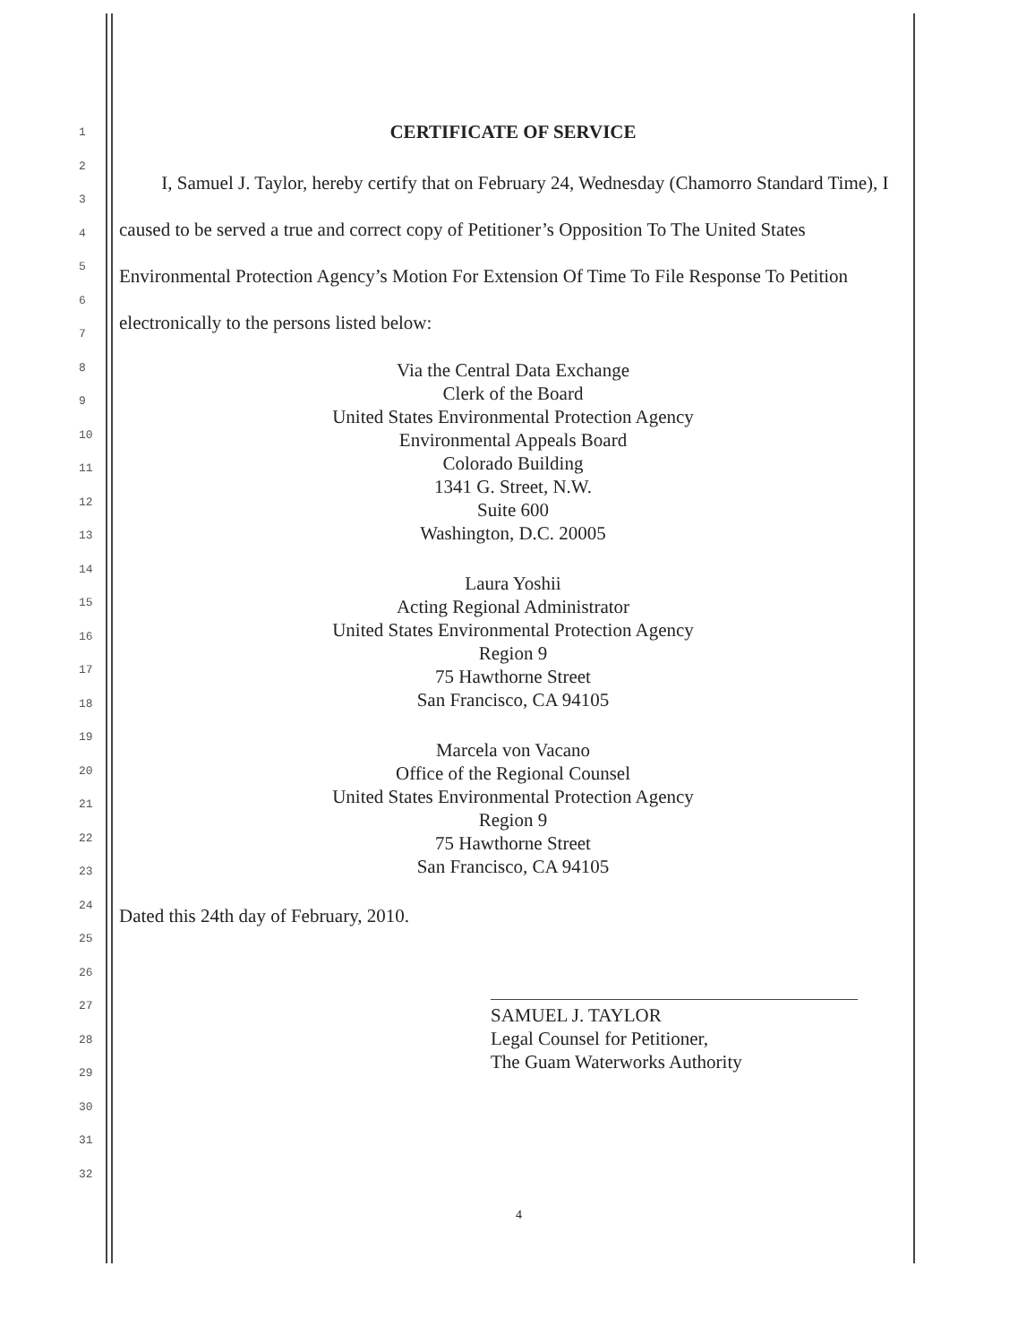1
2
3
4
5
6
7
8
9
10
11
12
13
14
15
16
17
18
19
20
21
22
23
24
25
26
27
28
29
30
31
32
CERTIFICATE OF SERVICE
I, Samuel J. Taylor, hereby certify that on February 24, Wednesday (Chamorro Standard Time), I caused to be served a true and correct copy of Petitioner’s Opposition To The United States Environmental Protection Agency’s Motion For Extension Of Time To File Response To Petition electronically to the persons listed below:
Via the Central Data Exchange
Clerk of the Board
United States Environmental Protection Agency
Environmental Appeals Board
Colorado Building
1341 G. Street, N.W.
Suite 600
Washington, D.C. 20005
Laura Yoshii
Acting Regional Administrator
United States Environmental Protection Agency
Region 9
75 Hawthorne Street
San Francisco, CA 94105
Marcela von Vacano
Office of the Regional Counsel
United States Environmental Protection Agency
Region 9
75 Hawthorne Street
San Francisco, CA 94105
Dated this 24th day of February, 2010.
SAMUEL J. TAYLOR
Legal Counsel for Petitioner,
The Guam Waterworks Authority
4